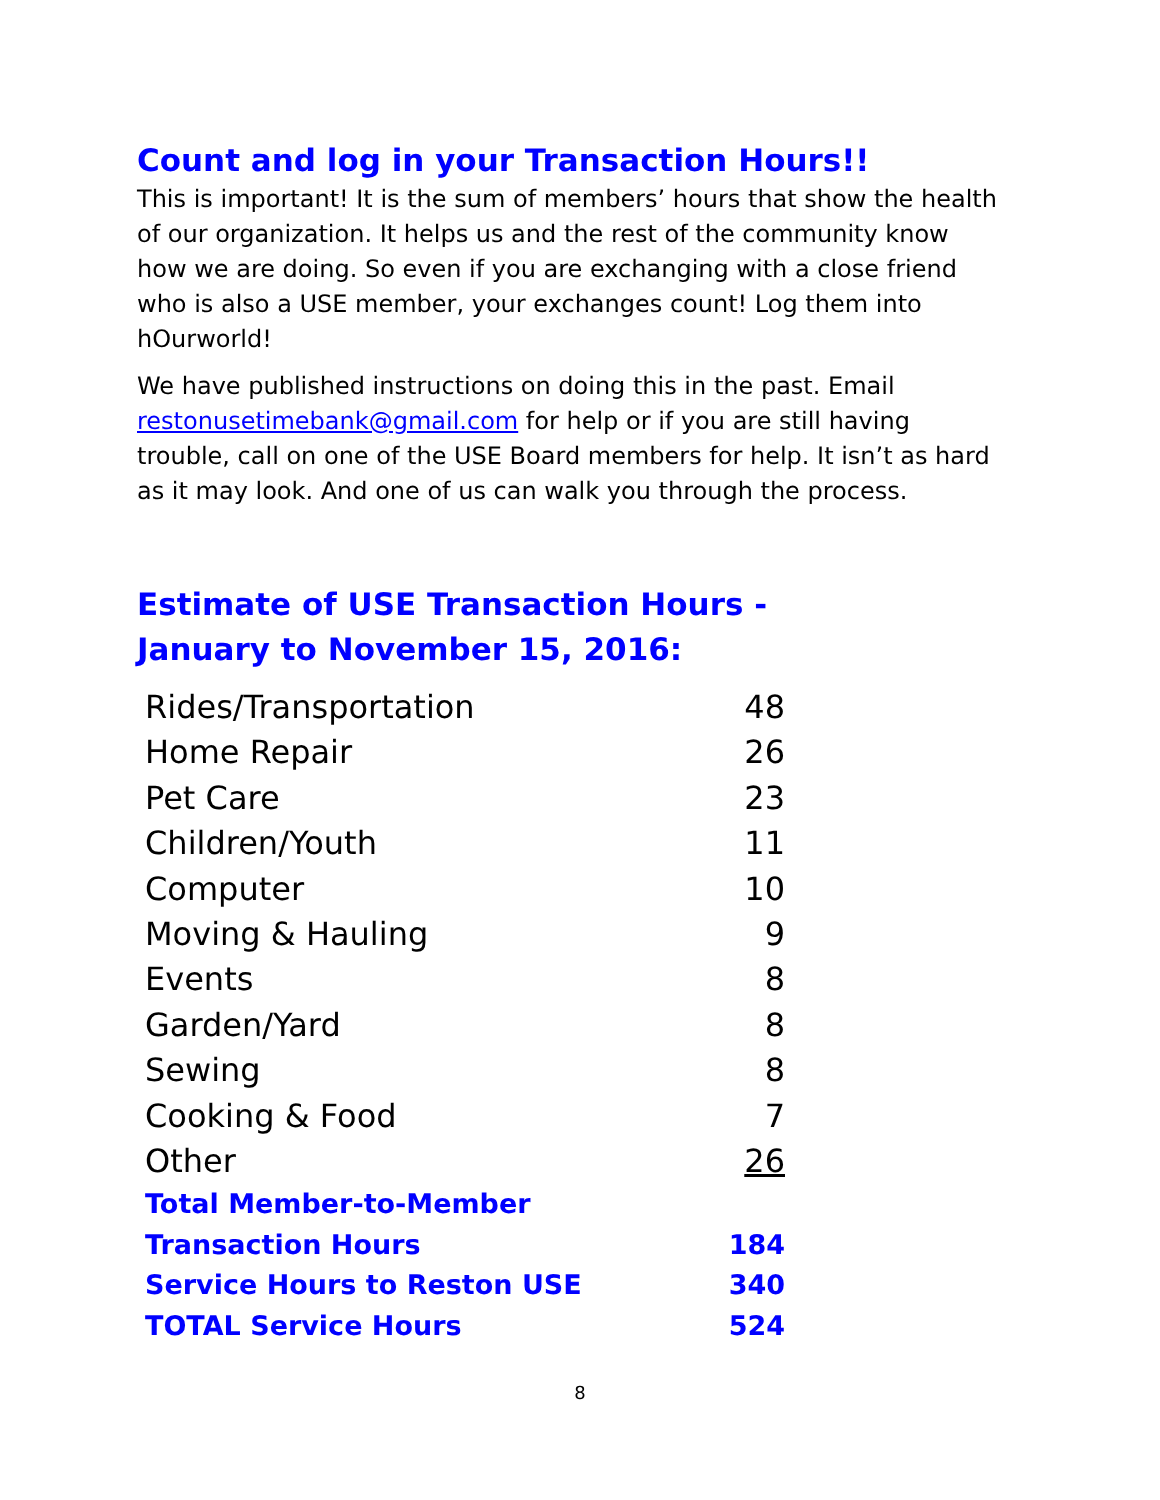Count and log in your Transaction Hours!!
This is important! It is the sum of members’ hours that show the health of our organization. It helps us and the rest of the community know how we are doing. So even if you are exchanging with a close friend who is also a USE member, your exchanges count! Log them into hOurworld!
We have published instructions on doing this in the past. Email restonusetimebank@gmail.com for help or if you are still having trouble, call on one of the USE Board members for help. It isn’t as hard as it may look. And one of us can walk you through the process.
Estimate of USE Transaction Hours -
January to November 15, 2016:
| Rides/Transportation | 48 |
| Home Repair | 26 |
| Pet Care | 23 |
| Children/Youth | 11 |
| Computer | 10 |
| Moving & Hauling | 9 |
| Events | 8 |
| Garden/Yard | 8 |
| Sewing | 8 |
| Cooking & Food | 7 |
| Other | 26 |
| Total Member-to-Member Transaction Hours | 184 |
| Service Hours to Reston USE | 340 |
| TOTAL Service Hours | 524 |
8